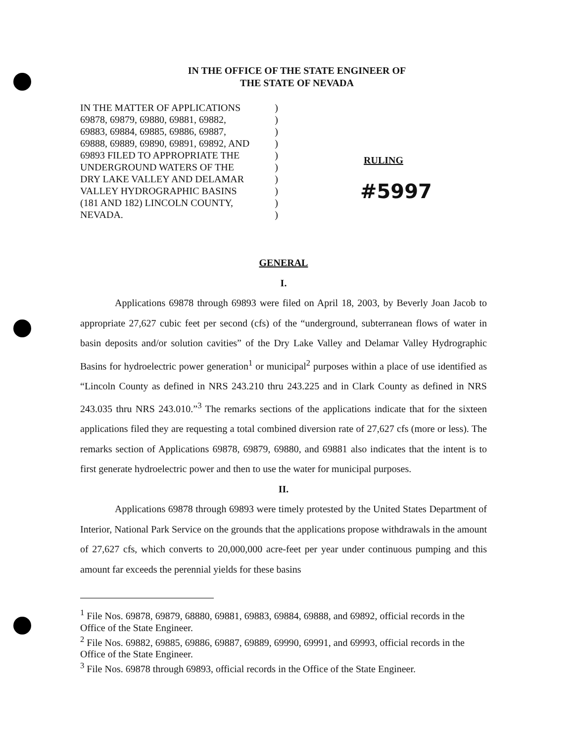IN THE OFFICE OF THE STATE ENGINEER OF
THE STATE OF NEVADA
IN THE MATTER OF APPLICATIONS)
69878, 69879, 69880, 69881, 69882,)
69883, 69884, 69885, 69886, 69887,)
69888, 69889, 69890, 69891, 69892, AND)
69893 FILED TO APPROPRIATE THE)
UNDERGROUND WATERS OF THE)
DRY LAKE VALLEY AND DELAMAR)
VALLEY HYDROGRAPHIC BASINS)
(181 AND 182) LINCOLN COUNTY,)
NEVADA.)
RULING
#5997
GENERAL
I.
Applications 69878 through 69893 were filed on April 18, 2003, by Beverly Joan Jacob to appropriate 27,627 cubic feet per second (cfs) of the “underground, subterranean flows of water in basin deposits and/or solution cavities” of the Dry Lake Valley and Delamar Valley Hydrographic Basins for hydroelectric power generation<sup>1</sup> or municipal<sup>2</sup> purposes within a place of use identified as “Lincoln County as defined in NRS 243.210 thru 243.225 and in Clark County as defined in NRS 243.035 thru NRS 243.010.”<sup>3</sup> The remarks sections of the applications indicate that for the sixteen applications filed they are requesting a total combined diversion rate of 27,627 cfs (more or less). The remarks section of Applications 69878, 69879, 69880, and 69881 also indicates that the intent is to first generate hydroelectric power and then to use the water for municipal purposes.
II.
Applications 69878 through 69893 were timely protested by the United States Department of Interior, National Park Service on the grounds that the applications propose withdrawals in the amount of 27,627 cfs, which converts to 20,000,000 acre-feet per year under continuous pumping and this amount far exceeds the perennial yields for these basins
<sup>1</sup> File Nos. 69878, 69879, 68880, 69881, 69883, 69884, 69888, and 69892, official records in the Office of the State Engineer.
<sup>2</sup> File Nos. 69882, 69885, 69886, 69887, 69889, 69990, 69991, and 69993, official records in the Office of the State Engineer.
<sup>3</sup> File Nos. 69878 through 69893, official records in the Office of the State Engineer.